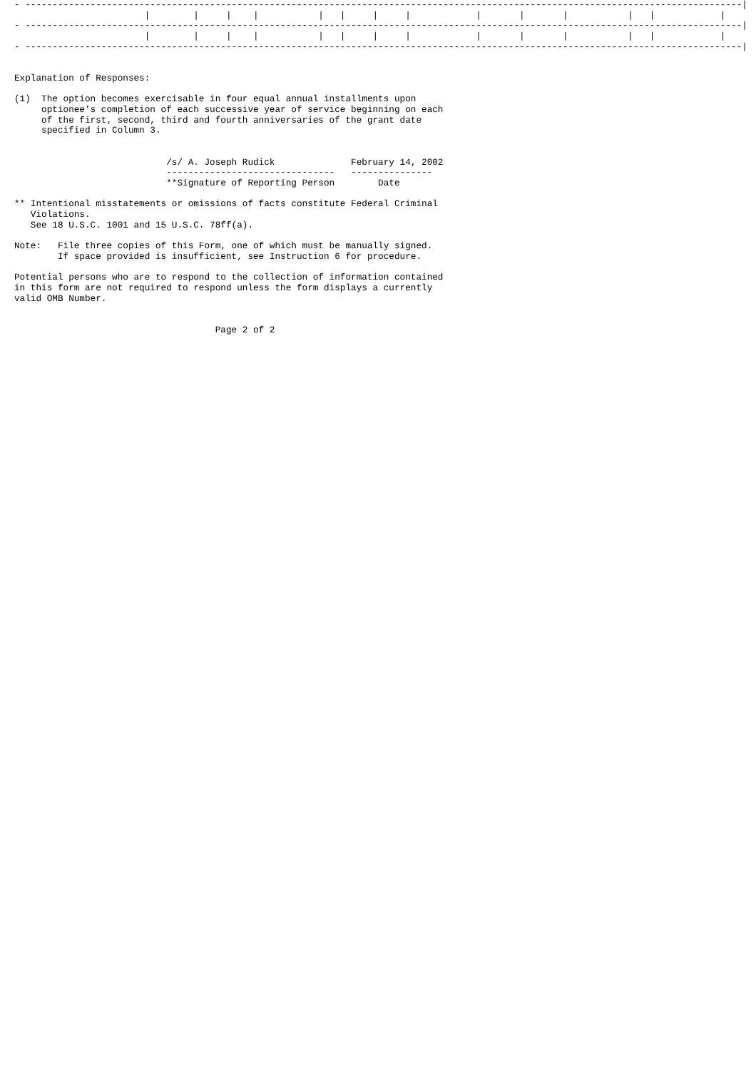- ------------------------------------------------------------------------------------------------------------------------------------|
                        |        |     |    |           |   |     |     |            |       |       |           |   |            |
- ------------------------------------------------------------------------------------------------------------------------------------|
                        |        |     |    |           |   |     |     |            |       |       |           |   |            |
- ------------------------------------------------------------------------------------------------------------------------------------|


Explanation of Responses:

(1)  The option becomes exercisable in four equal annual installments upon
     optionee's completion of each successive year of service beginning on each
     of the first, second, third and fourth anniversaries of the grant date
     specified in Column 3.


                            /s/ A. Joseph Rudick              February 14, 2002
                            -------------------------------   ---------------
                            **Signature of Reporting Person        Date

** Intentional misstatements or omissions of facts constitute Federal Criminal
   Violations.
   See 18 U.S.C. 1001 and 15 U.S.C. 78ff(a).

Note:   File three copies of this Form, one of which must be manually signed.
        If space provided is insufficient, see Instruction 6 for procedure.

Potential persons who are to respond to the collection of information contained
in this form are not required to respond unless the form displays a currently
valid OMB Number.


                                     Page 2 of 2